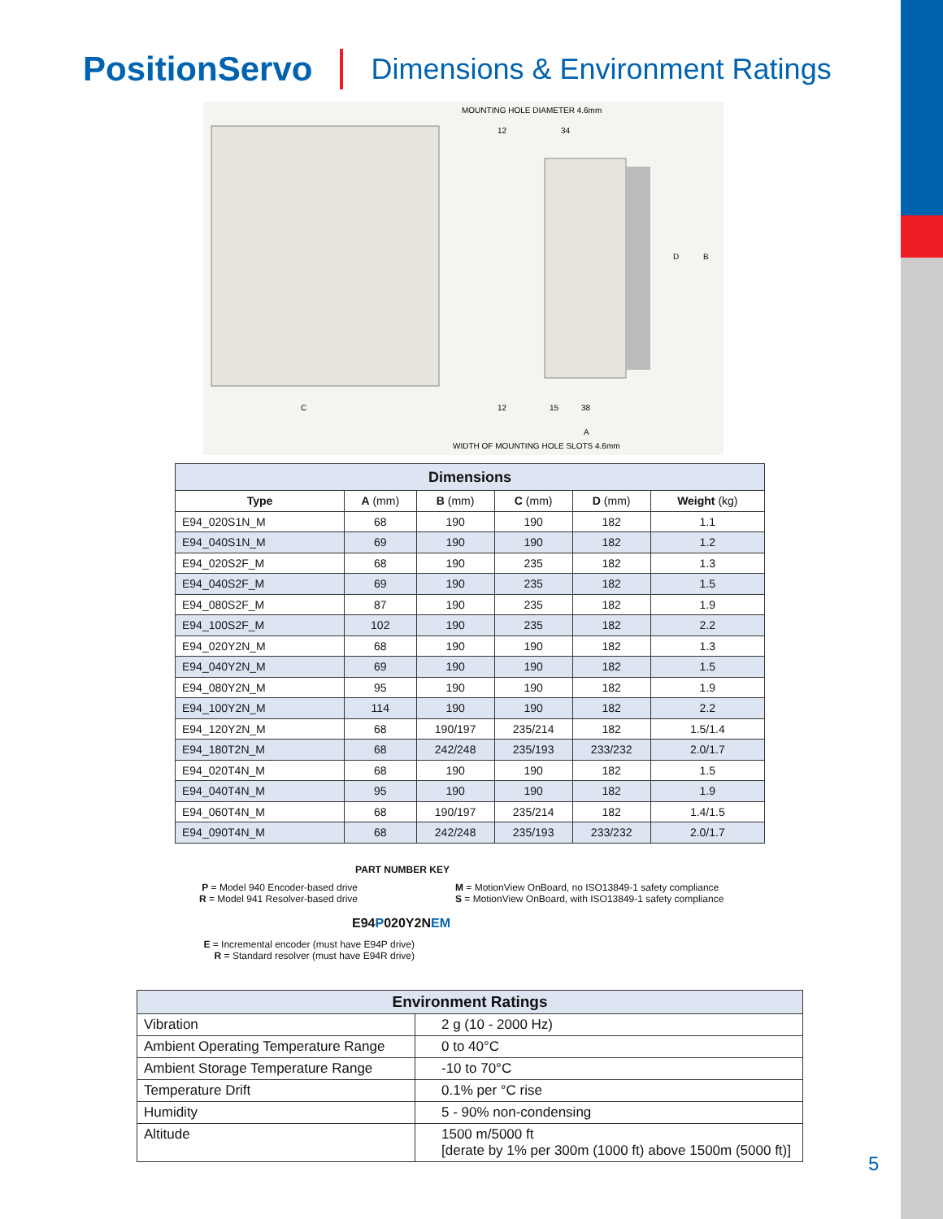PositionServo Dimensions & Environment Ratings
MOUNTING HOLE DIAMETER 4.6mm
WIDTH OF MOUNTING HOLE SLOTS 4.6mm
D
B
C
A
12
34
12
15
38
| Dimensions | | | | | |
| --- | --- | --- | --- | --- | --- |
| Type | A (mm) | B (mm) | C (mm) | D (mm) | Weight (kg) |
| E94_020S1N_M | 68 | 190 | 190 | 182 | 1.1 |
| E94_040S1N_M | 69 | 190 | 190 | 182 | 1.2 |
| E94_020S2F_M | 68 | 190 | 235 | 182 | 1.3 |
| E94_040S2F_M | 69 | 190 | 235 | 182 | 1.5 |
| E94_080S2F_M | 87 | 190 | 235 | 182 | 1.9 |
| E94_100S2F_M | 102 | 190 | 235 | 182 | 2.2 |
| E94_020Y2N_M | 68 | 190 | 190 | 182 | 1.3 |
| E94_040Y2N_M | 69 | 190 | 190 | 182 | 1.5 |
| E94_080Y2N_M | 95 | 190 | 190 | 182 | 1.9 |
| E94_100Y2N_M | 114 | 190 | 190 | 182 | 2.2 |
| E94_120Y2N_M | 68 | 190/197 | 235/214 | 182 | 1.5/1.4 |
| E94_180T2N_M | 68 | 242/248 | 235/193 | 233/232 | 2.0/1.7 |
| E94_020T4N_M | 68 | 190 | 190 | 182 | 1.5 |
| E94_040T4N_M | 95 | 190 | 190 | 182 | 1.9 |
| E94_060T4N_M | 68 | 190/197 | 235/214 | 182 | 1.4/1.5 |
| E94_090T4N_M | 68 | 242/248 | 235/193 | 233/232 | 2.0/1.7 |
PART NUMBER KEY
P = Model 940 Encoder-based drive
R = Model 941 Resolver-based drive
M = MotionView OnBoard, no ISO13849-1 safety compliance
S = MotionView OnBoard, with ISO13849-1 safety compliance
E94P020Y2NEM
E = Incremental encoder (must have E94P drive)
R = Standard resolver (must have E94R drive)
| Environment Ratings | |
| --- | --- |
| Vibration | 2 g (10 - 2000 Hz) |
| Ambient Operating Temperature Range | 0 to 40°C |
| Ambient Storage Temperature Range | -10 to 70°C |
| Temperature Drift | 0.1% per °C rise |
| Humidity | 5 - 90% non-condensing |
| Altitude | 1500 m/5000 ft [derate by 1% per 300m (1000 ft) above 1500m (5000 ft)] |
5